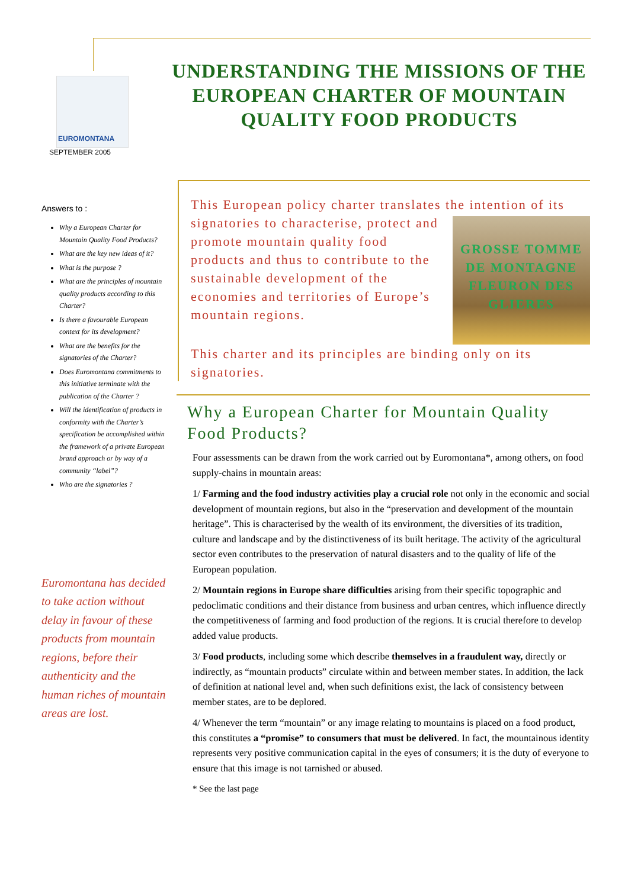EUROMONTANA
SEPTEMBER 2005
UNDERSTANDING THE MISSIONS OF THE EUROPEAN CHARTER OF MOUNTAIN QUALITY FOOD PRODUCTS
Answers to :
Why a European Charter for Mountain Quality Food Products?
What are the key new ideas of it?
What is the purpose ?
What are the principles of mountain quality products according to this Charter?
Is there a favourable European context for its development?
What are the benefits for the signatories of the Charter?
Does Euromontana commitments to this initiative terminate with the publication of the Charter ?
Will the identification of products in conformity with the Charter’s specification be accomplished within the framework of a private European brand approach or by way of a community “label”?
Who are the signatories ?
Euromontana has decided to take action without delay in favour of these products from mountain regions, before their authenticity and the human riches of mountain areas are lost.
This European policy charter translates the intention of GROSSE TOMME DE MONTAGNE
FLEURON DES GLIERES its signatories to characterise, protect and promote mountain quality food products and thus to contribute to the sustainable development of the economies and territories of Europe’s mountain regions.
This charter and its principles are binding only on its signatories.
Why a European Charter for Mountain Quality Food Products?
Four assessments can be drawn from the work carried out by Euromontana*, among others, on food supply-chains in mountain areas:
1/ Farming and the food industry activities play a crucial role not only in the economic and social development of mountain regions, but also in the “preservation and development of the mountain heritage”. This is characterised by the wealth of its environment, the diversities of its tradition, culture and landscape and by the distinctiveness of its built heritage. The activity of the agricultural sector even contributes to the preservation of natural disasters and to the quality of life of the European population.
2/ Mountain regions in Europe share difficulties arising from their specific topographic and pedoclimatic conditions and their distance from business and urban centres, which influence directly the competitiveness of farming and food production of the regions. It is crucial therefore to develop added value products.
3/ Food products, including some which describe themselves in a fraudulent way, directly or indirectly, as “mountain products” circulate within and between member states. In addition, the lack of definition at national level and, when such definitions exist, the lack of consistency between member states, are to be deplored.
4/ Whenever the term “mountain” or any image relating to mountains is placed on a food product, this constitutes a “promise” to consumers that must be delivered. In fact, the mountainous identity represents very positive communication capital in the eyes of consumers; it is the duty of everyone to ensure that this image is not tarnished or abused.
* See the last page